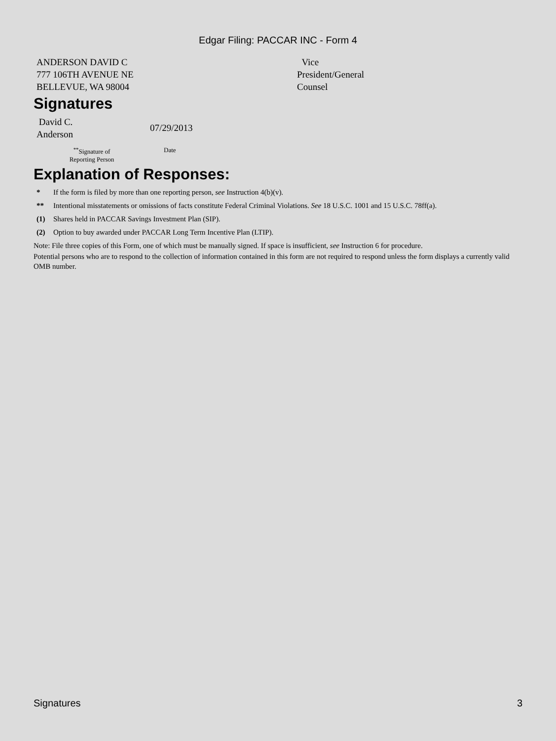Edgar Filing: PACCAR INC - Form 4
| ANDERSON DAVID C 777 106TH AVENUE NE BELLEVUE, WA 98004 | Vice President/General Counsel |
Signatures
| David C. Anderson | 07/29/2013 |
| <sup>**</sup> Signature of Reporting Person | Date |
Explanation of Responses:
| * | If the form is filed by more than one reporting person, see Instruction 4(b)(v). |
| ** | Intentional misstatements or omissions of facts constitute Federal Criminal Violations. See 18 U.S.C. 1001 and 15 U.S.C. 78ff(a). |
| (1) | Shares held in PACCAR Savings Investment Plan (SIP). |
| (2) | Option to buy awarded under PACCAR Long Term Incentive Plan (LTIP). |
Note: File three copies of this Form, one of which must be manually signed. If space is insufficient, see Instruction 6 for procedure.
Potential persons who are to respond to the collection of information contained in this form are not required to respond unless the form displays a currently valid OMB number.
Signatures 3